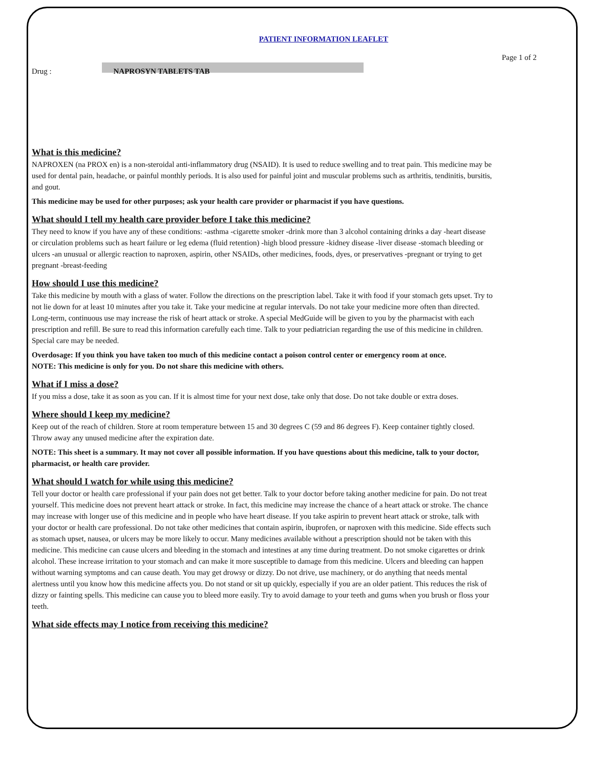Page 1 of 2
PATIENT INFORMATION LEAFLET
Drug : NAPROSYN TABLETS TAB
What is this medicine?
NAPROXEN (na PROX en) is a non-steroidal anti-inflammatory drug (NSAID). It is used to reduce swelling and to treat pain. This medicine may be used for dental pain, headache, or painful monthly periods. It is also used for painful joint and muscular problems such as arthritis, tendinitis, bursitis, and gout.
This medicine may be used for other purposes; ask your health care provider or pharmacist if you have questions.
What should I tell my health care provider before I take this medicine?
They need to know if you have any of these conditions: -asthma -cigarette smoker -drink more than 3 alcohol containing drinks a day -heart disease or circulation problems such as heart failure or leg edema (fluid retention) -high blood pressure -kidney disease -liver disease -stomach bleeding or ulcers -an unusual or allergic reaction to naproxen, aspirin, other NSAIDs, other medicines, foods, dyes, or preservatives -pregnant or trying to get pregnant -breast-feeding
How should I use this medicine?
Take this medicine by mouth with a glass of water. Follow the directions on the prescription label. Take it with food if your stomach gets upset. Try to not lie down for at least 10 minutes after you take it. Take your medicine at regular intervals. Do not take your medicine more often than directed. Long-term, continuous use may increase the risk of heart attack or stroke. A special MedGuide will be given to you by the pharmacist with each prescription and refill. Be sure to read this information carefully each time. Talk to your pediatrician regarding the use of this medicine in children. Special care may be needed.
Overdosage: If you think you have taken too much of this medicine contact a poison control center or emergency room at once.
NOTE: This medicine is only for you. Do not share this medicine with others.
What if I miss a dose?
If you miss a dose, take it as soon as you can. If it is almost time for your next dose, take only that dose. Do not take double or extra doses.
Where should I keep my medicine?
Keep out of the reach of children. Store at room temperature between 15 and 30 degrees C (59 and 86 degrees F). Keep container tightly closed. Throw away any unused medicine after the expiration date.
NOTE: This sheet is a summary. It may not cover all possible information. If you have questions about this medicine, talk to your doctor, pharmacist, or health care provider.
What should I watch for while using this medicine?
Tell your doctor or health care professional if your pain does not get better. Talk to your doctor before taking another medicine for pain. Do not treat yourself. This medicine does not prevent heart attack or stroke. In fact, this medicine may increase the chance of a heart attack or stroke. The chance may increase with longer use of this medicine and in people who have heart disease. If you take aspirin to prevent heart attack or stroke, talk with your doctor or health care professional. Do not take other medicines that contain aspirin, ibuprofen, or naproxen with this medicine. Side effects such as stomach upset, nausea, or ulcers may be more likely to occur. Many medicines available without a prescription should not be taken with this medicine. This medicine can cause ulcers and bleeding in the stomach and intestines at any time during treatment. Do not smoke cigarettes or drink alcohol. These increase irritation to your stomach and can make it more susceptible to damage from this medicine. Ulcers and bleeding can happen without warning symptoms and can cause death. You may get drowsy or dizzy. Do not drive, use machinery, or do anything that needs mental alertness until you know how this medicine affects you. Do not stand or sit up quickly, especially if you are an older patient. This reduces the risk of dizzy or fainting spells. This medicine can cause you to bleed more easily. Try to avoid damage to your teeth and gums when you brush or floss your teeth.
What side effects may I notice from receiving this medicine?